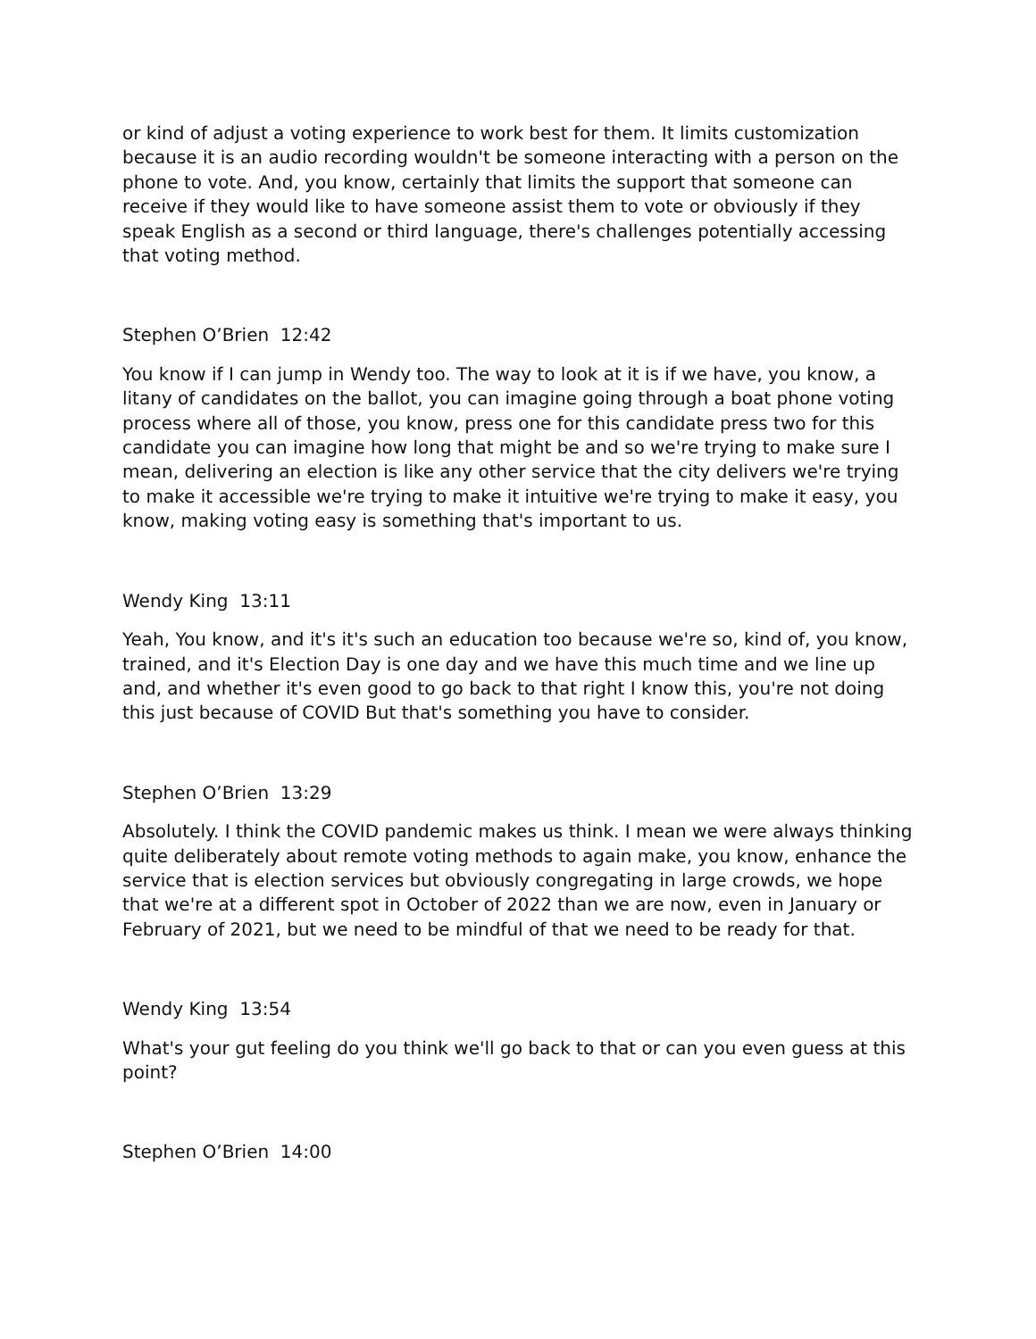or kind of adjust a voting experience to work best for them. It limits customization because it is an audio recording wouldn't be someone interacting with a person on the phone to vote. And, you know, certainly that limits the support that someone can receive if they would like to have someone assist them to vote or obviously if they speak English as a second or third language, there's challenges potentially accessing that voting method.
Stephen O’Brien 12:42
You know if I can jump in Wendy too. The way to look at it is if we have, you know, a litany of candidates on the ballot, you can imagine going through a boat phone voting process where all of those, you know, press one for this candidate press two for this candidate you can imagine how long that might be and so we're trying to make sure I mean, delivering an election is like any other service that the city delivers we're trying to make it accessible we're trying to make it intuitive we're trying to make it easy, you know, making voting easy is something that's important to us.
Wendy King 13:11
Yeah, You know, and it's it's such an education too because we're so, kind of, you know, trained, and it's Election Day is one day and we have this much time and we line up and, and whether it's even good to go back to that right I know this, you're not doing this just because of COVID But that's something you have to consider.
Stephen O’Brien 13:29
Absolutely. I think the COVID pandemic makes us think. I mean we were always thinking quite deliberately about remote voting methods to again make, you know, enhance the service that is election services but obviously congregating in large crowds, we hope that we're at a different spot in October of 2022 than we are now, even in January or February of 2021, but we need to be mindful of that we need to be ready for that.
Wendy King 13:54
What's your gut feeling do you think we'll go back to that or can you even guess at this point?
Stephen O’Brien 14:00